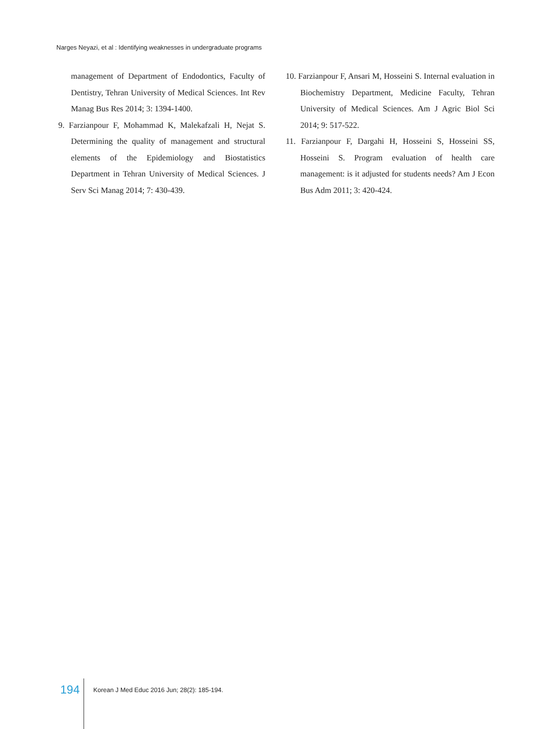Narges Neyazi, et al : Identifying weaknesses in undergraduate programs
management of Department of Endodontics, Faculty of Dentistry, Tehran University of Medical Sciences. Int Rev Manag Bus Res 2014; 3: 1394-1400.
9. Farzianpour F, Mohammad K, Malekafzali H, Nejat S. Determining the quality of management and structural elements of the Epidemiology and Biostatistics Department in Tehran University of Medical Sciences. J Serv Sci Manag 2014; 7: 430-439.
10. Farzianpour F, Ansari M, Hosseini S. Internal evaluation in Biochemistry Department, Medicine Faculty, Tehran University of Medical Sciences. Am J Agric Biol Sci 2014; 9: 517-522.
11. Farzianpour F, Dargahi H, Hosseini S, Hosseini SS, Hosseini S. Program evaluation of health care management: is it adjusted for students needs? Am J Econ Bus Adm 2011; 3: 420-424.
194 Korean J Med Educ 2016 Jun; 28(2): 185-194.